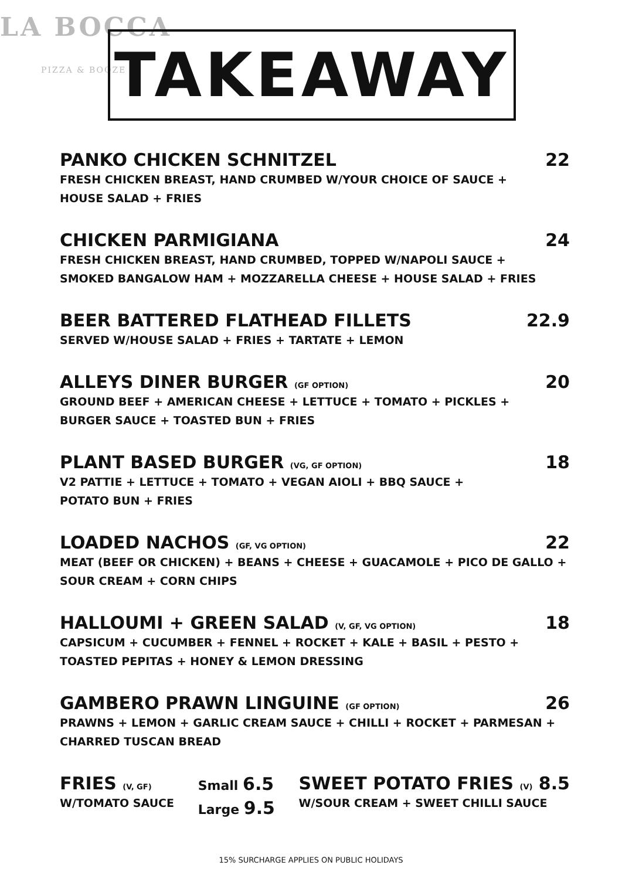LA BOCCA
PIZZA & BOOZE
TAKEAWAY
PANKO CHICKEN SCHNITZEL 22
FRESH CHICKEN BREAST, HAND CRUMBED W/YOUR CHOICE OF SAUCE +
HOUSE SALAD + FRIES
CHICKEN PARMIGIANA 24
FRESH CHICKEN BREAST, HAND CRUMBED, TOPPED W/NAPOLI SAUCE +
SMOKED BANGALOW HAM + MOZZARELLA CHEESE + HOUSE SALAD + FRIES
BEER BATTERED FLATHEAD FILLETS 22.9
SERVED W/HOUSE SALAD + FRIES + TARTATE + LEMON
ALLEYS DINER BURGER (GF OPTION) 20
GROUND BEEF + AMERICAN CHEESE + LETTUCE + TOMATO + PICKLES +
BURGER SAUCE + TOASTED BUN + FRIES
PLANT BASED BURGER (VG, GF OPTION) 18
V2 PATTIE + LETTUCE + TOMATO + VEGAN AIOLI + BBQ SAUCE +
POTATO BUN + FRIES
LOADED NACHOS (GF, VG OPTION) 22
MEAT (BEEF OR CHICKEN) + BEANS + CHEESE + GUACAMOLE + PICO DE GALLO +
SOUR CREAM + CORN CHIPS
HALLOUMI + GREEN SALAD (V, GF, VG OPTION) 18
CAPSICUM + CUCUMBER + FENNEL + ROCKET + KALE + BASIL + PESTO +
TOASTED PEPITAS + HONEY & LEMON DRESSING
GAMBERO PRAWN LINGUINE (GF OPTION) 26
PRAWNS + LEMON + GARLIC CREAM SAUCE + CHILLI + ROCKET + PARMESAN +
CHARRED TUSCAN BREAD
FRIES (V, GF)
W/TOMATO SAUCE
Small 6.5
Large 9.5
SWEET POTATO FRIES (V) 8.5
W/SOUR CREAM + SWEET CHILLI SAUCE
15% SURCHARGE APPLIES ON PUBLIC HOLIDAYS